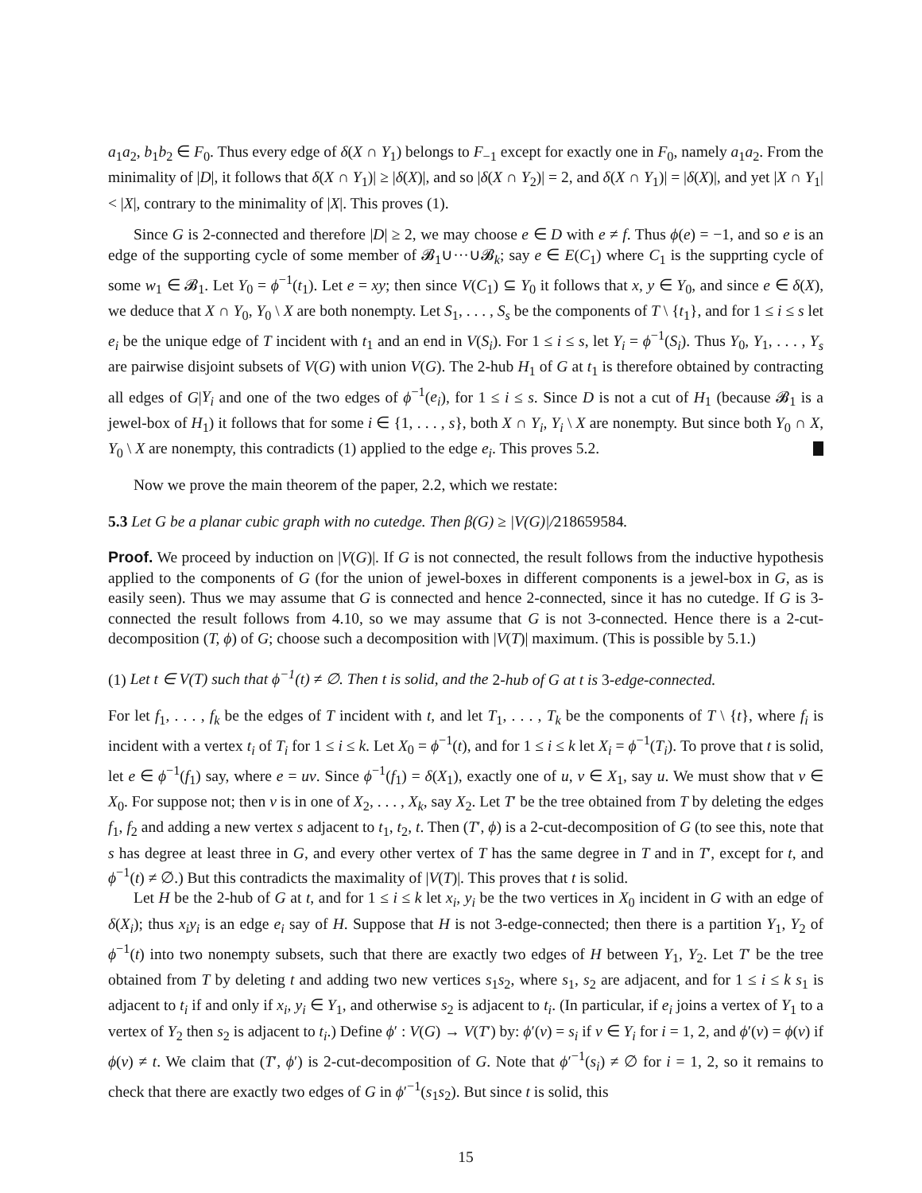a<sub>1</sub>a<sub>2</sub>, b<sub>1</sub>b<sub>2</sub> ∈ F<sub>0</sub>. Thus every edge of δ(X ∩ Y<sub>1</sub>) belongs to F<sub>−1</sub> except for exactly one in F<sub>0</sub>, namely a<sub>1</sub>a<sub>2</sub>. From the minimality of |D|, it follows that δ(X ∩ Y<sub>1</sub>)| ≥ |δ(X)|, and so |δ(X ∩ Y<sub>2</sub>)| = 2, and δ(X ∩ Y<sub>1</sub>)| = |δ(X)|, and yet |X ∩ Y<sub>1</sub>| < |X|, contrary to the minimality of |X|. This proves (1).
Since G is 2-connected and therefore |D| ≥ 2, we may choose e ∈ D with e ≠ f. Thus ϕ(e) = −1, and so e is an edge of the supporting cycle of some member of 𝓑<sub>1</sub>∪···∪𝓑<sub>k</sub>; say e ∈ E(C<sub>1</sub>) where C<sub>1</sub> is the supprting cycle of some w<sub>1</sub> ∈ 𝓑<sub>1</sub>. Let Y<sub>0</sub> = ϕ<sup>−1</sup>(t<sub>1</sub>). Let e = xy; then since V(C<sub>1</sub>) ⊆ Y<sub>0</sub> it follows that x, y ∈ Y<sub>0</sub>, and since e ∈ δ(X), we deduce that X ∩ Y<sub>0</sub>, Y<sub>0</sub> \ X are both nonempty. Let S<sub>1</sub>, . . . , S<sub>s</sub> be the components of T \ {t<sub>1</sub>}, and for 1 ≤ i ≤ s let e<sub>i</sub> be the unique edge of T incident with t<sub>1</sub> and an end in V(S<sub>i</sub>). For 1 ≤ i ≤ s, let Y<sub>i</sub> = ϕ<sup>−1</sup>(S<sub>i</sub>). Thus Y<sub>0</sub>, Y<sub>1</sub>, . . . , Y<sub>s</sub> are pairwise disjoint subsets of V(G) with union V(G). The 2-hub H<sub>1</sub> of G at t<sub>1</sub> is therefore obtained by contracting all edges of G|Y<sub>i</sub> and one of the two edges of ϕ<sup>−1</sup>(e<sub>i</sub>), for 1 ≤ i ≤ s. Since D is not a cut of H<sub>1</sub> (because 𝓑<sub>1</sub> is a jewel-box of H<sub>1</sub>) it follows that for some i ∈ {1, . . . , s}, both X ∩ Y<sub>i</sub>, Y<sub>i</sub> \ X are nonempty. But since both Y<sub>0</sub> ∩ X, Y<sub>0</sub> \ X are nonempty, this contradicts (1) applied to the edge e<sub>i</sub>. This proves 5.2.
Now we prove the main theorem of the paper, 2.2, which we restate:
5.3 Let G be a planar cubic graph with no cutedge. Then β(G) ≥ |V(G)|/218659584.
Proof. We proceed by induction on |V(G)|. If G is not connected, the result follows from the inductive hypothesis applied to the components of G (for the union of jewel-boxes in different components is a jewel-box in G, as is easily seen). Thus we may assume that G is connected and hence 2-connected, since it has no cutedge. If G is 3-connected the result follows from 4.10, so we may assume that G is not 3-connected. Hence there is a 2-cut-decomposition (T, ϕ) of G; choose such a decomposition with |V(T)| maximum. (This is possible by 5.1.)
(1) Let t ∈ V(T) such that ϕ<sup>−1</sup>(t) ≠ ∅. Then t is solid, and the 2-hub of G at t is 3-edge-connected.
For let f<sub>1</sub>, . . . , f<sub>k</sub> be the edges of T incident with t, and let T<sub>1</sub>, . . . , T<sub>k</sub> be the components of T \ {t}, where f<sub>i</sub> is incident with a vertex t<sub>i</sub> of T<sub>i</sub> for 1 ≤ i ≤ k. Let X<sub>0</sub> = ϕ<sup>−1</sup>(t), and for 1 ≤ i ≤ k let X<sub>i</sub> = ϕ<sup>−1</sup>(T<sub>i</sub>). To prove that t is solid, let e ∈ ϕ<sup>−1</sup>(f<sub>1</sub>) say, where e = uv. Since ϕ<sup>−1</sup>(f<sub>1</sub>) = δ(X<sub>1</sub>), exactly one of u, v ∈ X<sub>1</sub>, say u. We must show that v ∈ X<sub>0</sub>. For suppose not; then v is in one of X<sub>2</sub>, . . . , X<sub>k</sub>, say X<sub>2</sub>. Let T′ be the tree obtained from T by deleting the edges f<sub>1</sub>, f<sub>2</sub> and adding a new vertex s adjacent to t<sub>1</sub>, t<sub>2</sub>, t. Then (T′, ϕ) is a 2-cut-decomposition of G (to see this, note that s has degree at least three in G, and every other vertex of T has the same degree in T and in T′, except for t, and ϕ<sup>−1</sup>(t) ≠ ∅.) But this contradicts the maximality of |V(T)|. This proves that t is solid.
Let H be the 2-hub of G at t, and for 1 ≤ i ≤ k let x<sub>i</sub>, y<sub>i</sub> be the two vertices in X<sub>0</sub> incident in G with an edge of δ(X<sub>i</sub>); thus x<sub>i</sub>y<sub>i</sub> is an edge e<sub>i</sub> say of H. Suppose that H is not 3-edge-connected; then there is a partition Y<sub>1</sub>, Y<sub>2</sub> of ϕ<sup>−1</sup>(t) into two nonempty subsets, such that there are exactly two edges of H between Y<sub>1</sub>, Y<sub>2</sub>. Let T′ be the tree obtained from T by deleting t and adding two new vertices s<sub>1</sub>s<sub>2</sub>, where s<sub>1</sub>, s<sub>2</sub> are adjacent, and for 1 ≤ i ≤ k s<sub>1</sub> is adjacent to t<sub>i</sub> if and only if x<sub>i</sub>, y<sub>i</sub> ∈ Y<sub>1</sub>, and otherwise s<sub>2</sub> is adjacent to t<sub>i</sub>. (In particular, if e<sub>i</sub> joins a vertex of Y<sub>1</sub> to a vertex of Y<sub>2</sub> then s<sub>2</sub> is adjacent to t<sub>i</sub>.) Define ϕ′ : V(G) → V(T′) by: ϕ′(v) = s<sub>i</sub> if v ∈ Y<sub>i</sub> for i = 1, 2, and ϕ′(v) = ϕ(v) if ϕ(v) ≠ t. We claim that (T′, ϕ′) is 2-cut-decomposition of G. Note that ϕ′<sup>−1</sup>(s<sub>i</sub>) ≠ ∅ for i = 1, 2, so it remains to check that there are exactly two edges of G in ϕ′<sup>−1</sup>(s<sub>1</sub>s<sub>2</sub>). But since t is solid, this
15